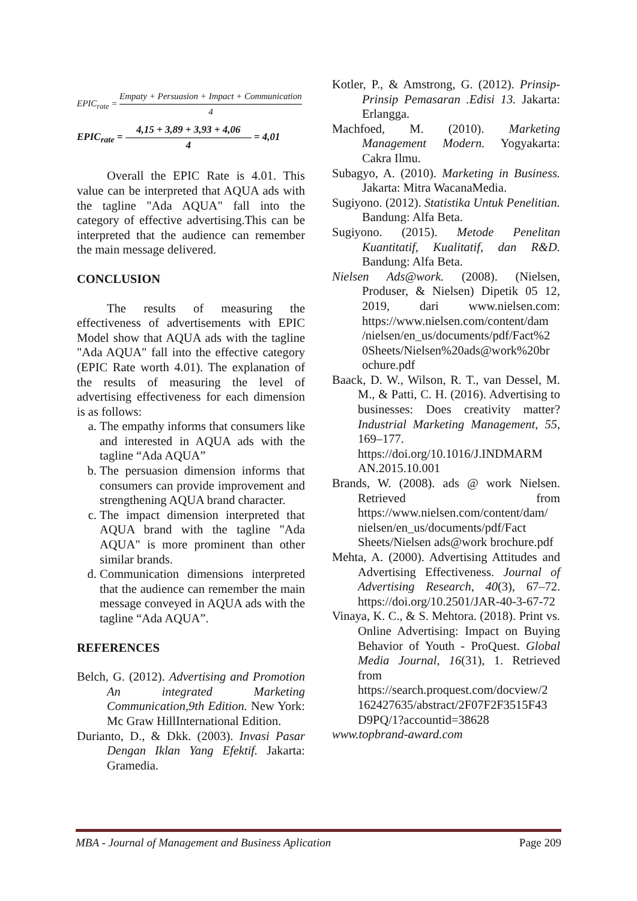EPIC<sub>rate</sub> = Empaty + Persuasion + Impact + Communication 4
EPIC<sub>rate</sub> = 4,15 + 3,89 + 3,93 + 4,06 4 = 4,01
Overall the EPIC Rate is 4.01. This value can be interpreted that AQUA ads with the tagline "Ada AQUA" fall into the category of effective advertising.This can be interpreted that the audience can remember the main message delivered.
CONCLUSION
The results of measuring the effectiveness of advertisements with EPIC Model show that AQUA ads with the tagline "Ada AQUA" fall into the effective category (EPIC Rate worth 4.01). The explanation of the results of measuring the level of advertising effectiveness for each dimension is as follows:
a. The empathy informs that consumers like and interested in AQUA ads with the tagline “Ada AQUA”
b. The persuasion dimension informs that consumers can provide improvement and strengthening AQUA brand character.
c. The impact dimension interpreted that AQUA brand with the tagline "Ada AQUA" is more prominent than other similar brands.
d. Communication dimensions interpreted that the audience can remember the main message conveyed in AQUA ads with the tagline “Ada AQUA”.
REFERENCES
Belch, G. (2012). Advertising and Promotion An integrated Marketing Communication,9th Edition. New York: Mc Graw HillInternational Edition.
Durianto, D., & Dkk. (2003). Invasi Pasar Dengan Iklan Yang Efektif. Jakarta: Gramedia.
Kotler, P., & Amstrong, G. (2012). Prinsip-Prinsip Pemasaran .Edisi 13. Jakarta: Erlangga.
Machfoed, M. (2010). Marketing Management Modern. Yogyakarta: Cakra Ilmu.
Subagyo, A. (2010). Marketing in Business. Jakarta: Mitra WacanaMedia.
Sugiyono. (2012). Statistika Untuk Penelitian. Bandung: Alfa Beta.
Sugiyono. (2015). Metode Penelitan Kuantitatif, Kualitatif, dan R&D. Bandung: Alfa Beta.
Nielsen Ads@work. (2008). (Nielsen, Produser, & Nielsen) Dipetik 05 12, 2019, dari www.nielsen.com: https://www.nielsen.com/content/dam /nielsen/en_us/documents/pdf/Fact%2 0Sheets/Nielsen%20ads@work%20br ochure.pdf
Baack, D. W., Wilson, R. T., van Dessel, M. M., & Patti, C. H. (2016). Advertising to businesses: Does creativity matter? Industrial Marketing Management, 55, 169–177. https://doi.org/10.1016/J.INDMARM AN.2015.10.001
Brands, W. (2008). ads @ work Nielsen. Retrieved from https://www.nielsen.com/content/dam/ nielsen/en_us/documents/pdf/Fact Sheets/Nielsen ads@work brochure.pdf
Mehta, A. (2000). Advertising Attitudes and Advertising Effectiveness. Journal of Advertising Research, 40(3), 67–72. https://doi.org/10.2501/JAR-40-3-67-72
Vinaya, K. C., & S. Mehtora. (2018). Print vs. Online Advertising: Impact on Buying Behavior of Youth - ProQuest. Global Media Journal, 16(31), 1. Retrieved from https://search.proquest.com/docview/2 162427635/abstract/2F07F2F3515F43 D9PQ/1?accountid=38628
www.topbrand-award.com
MBA - Journal of Management and Business Aplication Page 209